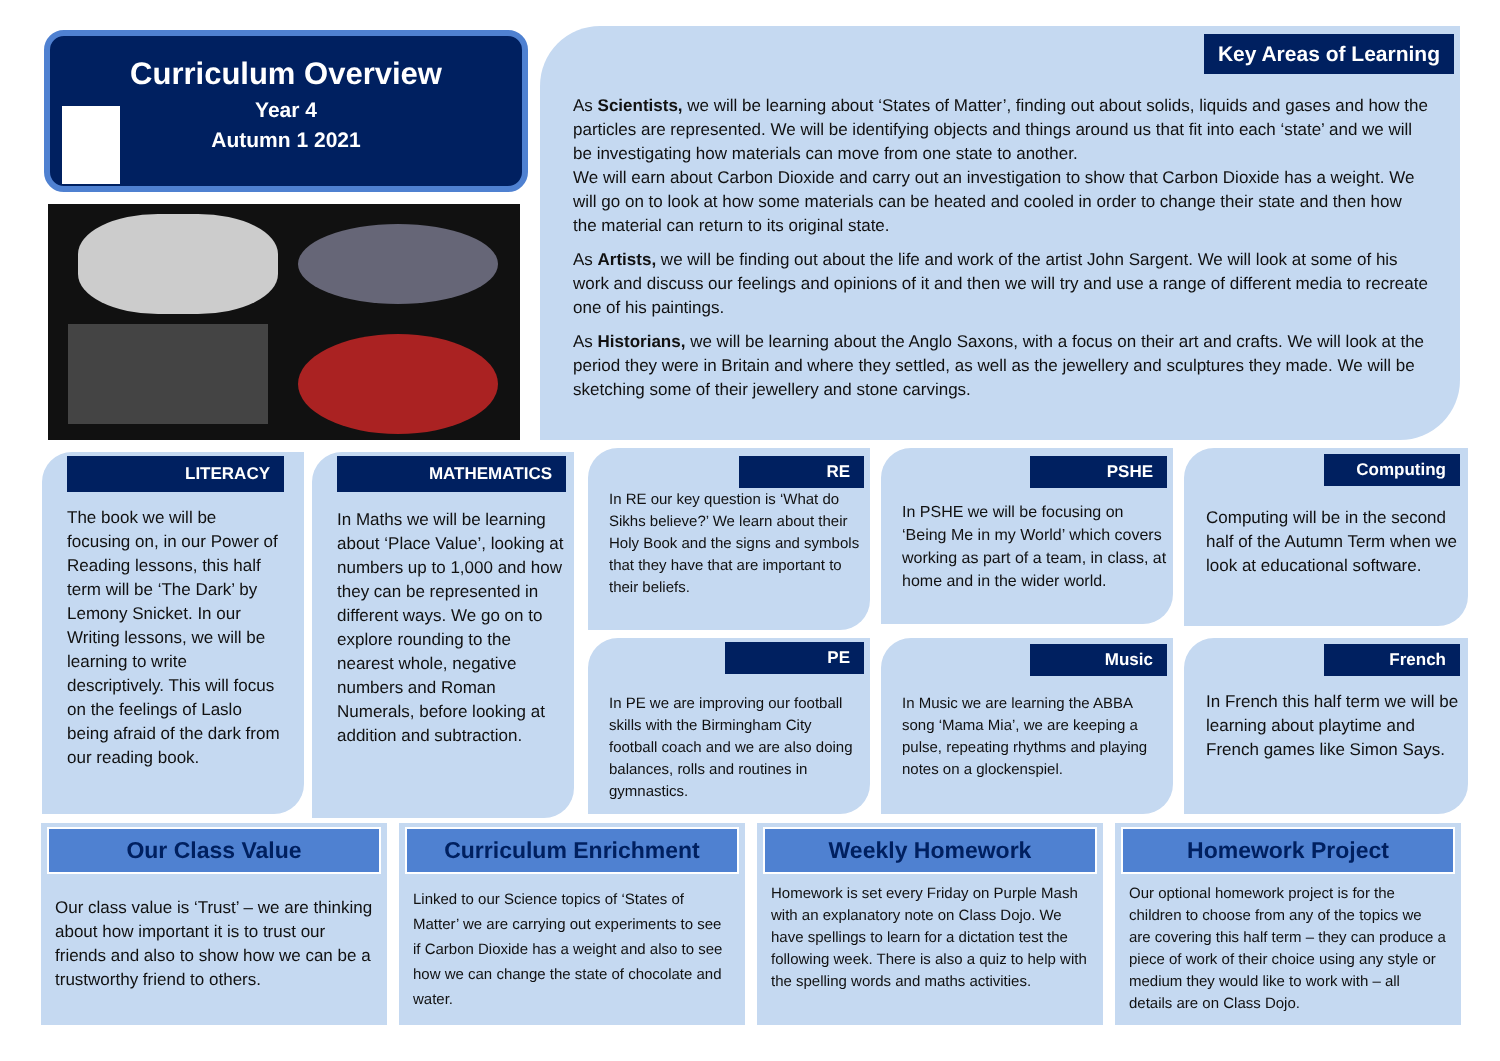Curriculum Overview
Year 4
Autumn 1 2021
Key Areas of Learning
As Scientists, we will be learning about ‘States of Matter’, finding out about solids, liquids and gases and how the particles are represented. We will be identifying objects and things around us that fit into each ‘state’ and we will be investigating how materials can move from one state to another.
We will earn about Carbon Dioxide and carry out an investigation to show that Carbon Dioxide has a weight. We will go on to look at how some materials can be heated and cooled in order to change their state and then how the material can return to its original state.
As Artists, we will be finding out about the life and work of the artist John Sargent. We will look at some of his work and discuss our feelings and opinions of it and then we will try and use a range of different media to recreate one of his paintings.
As Historians, we will be learning about the Anglo Saxons, with a focus on their art and crafts. We will look at the period they were in Britain and where they settled, as well as the jewellery and sculptures they made. We will be sketching some of their jewellery and stone carvings.
LITERACY
The book we will be focusing on, in our Power of Reading lessons, this half term will be ‘The Dark’ by Lemony Snicket. In our Writing lessons, we will be learning to write descriptively. This will focus on the feelings of Laslo being afraid of the dark from our reading book.
MATHEMATICS
In Maths we will be learning about ‘Place Value’, looking at numbers up to 1,000 and how they can be represented in different ways. We go on to explore rounding to the nearest whole, negative numbers and Roman Numerals, before looking at addition and subtraction.
RE
In RE our key question is ‘What do Sikhs believe?’ We learn about their Holy Book and the signs and symbols that they have that are important to their beliefs.
PSHE
In PSHE we will be focusing on ‘Being Me in my World’ which covers working as part of a team, in class, at home and in the wider world.
Computing
Computing will be in the second half of the Autumn Term when we look at educational software.
PE
In PE we are improving our football skills with the Birmingham City football coach and we are also doing balances, rolls and routines in gymnastics.
Music
In Music we are learning the ABBA song ‘Mama Mia’, we are keeping a pulse, repeating rhythms and playing notes on a glockenspiel.
French
In French this half term we will be learning about playtime and French games like Simon Says.
Our Class Value
Our class value is ‘Trust’ – we are thinking about how important it is to trust our friends and also to show how we can be a trustworthy friend to others.
Curriculum Enrichment
Linked to our Science topics of ‘States of Matter’ we are carrying out experiments to see if Carbon Dioxide has a weight and also to see how we can change the state of chocolate and water.
Weekly Homework
Homework is set every Friday on Purple Mash with an explanatory note on Class Dojo. We have spellings to learn for a dictation test the following week. There is also a quiz to help with the spelling words and maths activities.
Homework Project
Our optional homework project is for the children to choose from any of the topics we are covering this half term – they can produce a piece of work of their choice using any style or medium they would like to work with – all details are on Class Dojo.